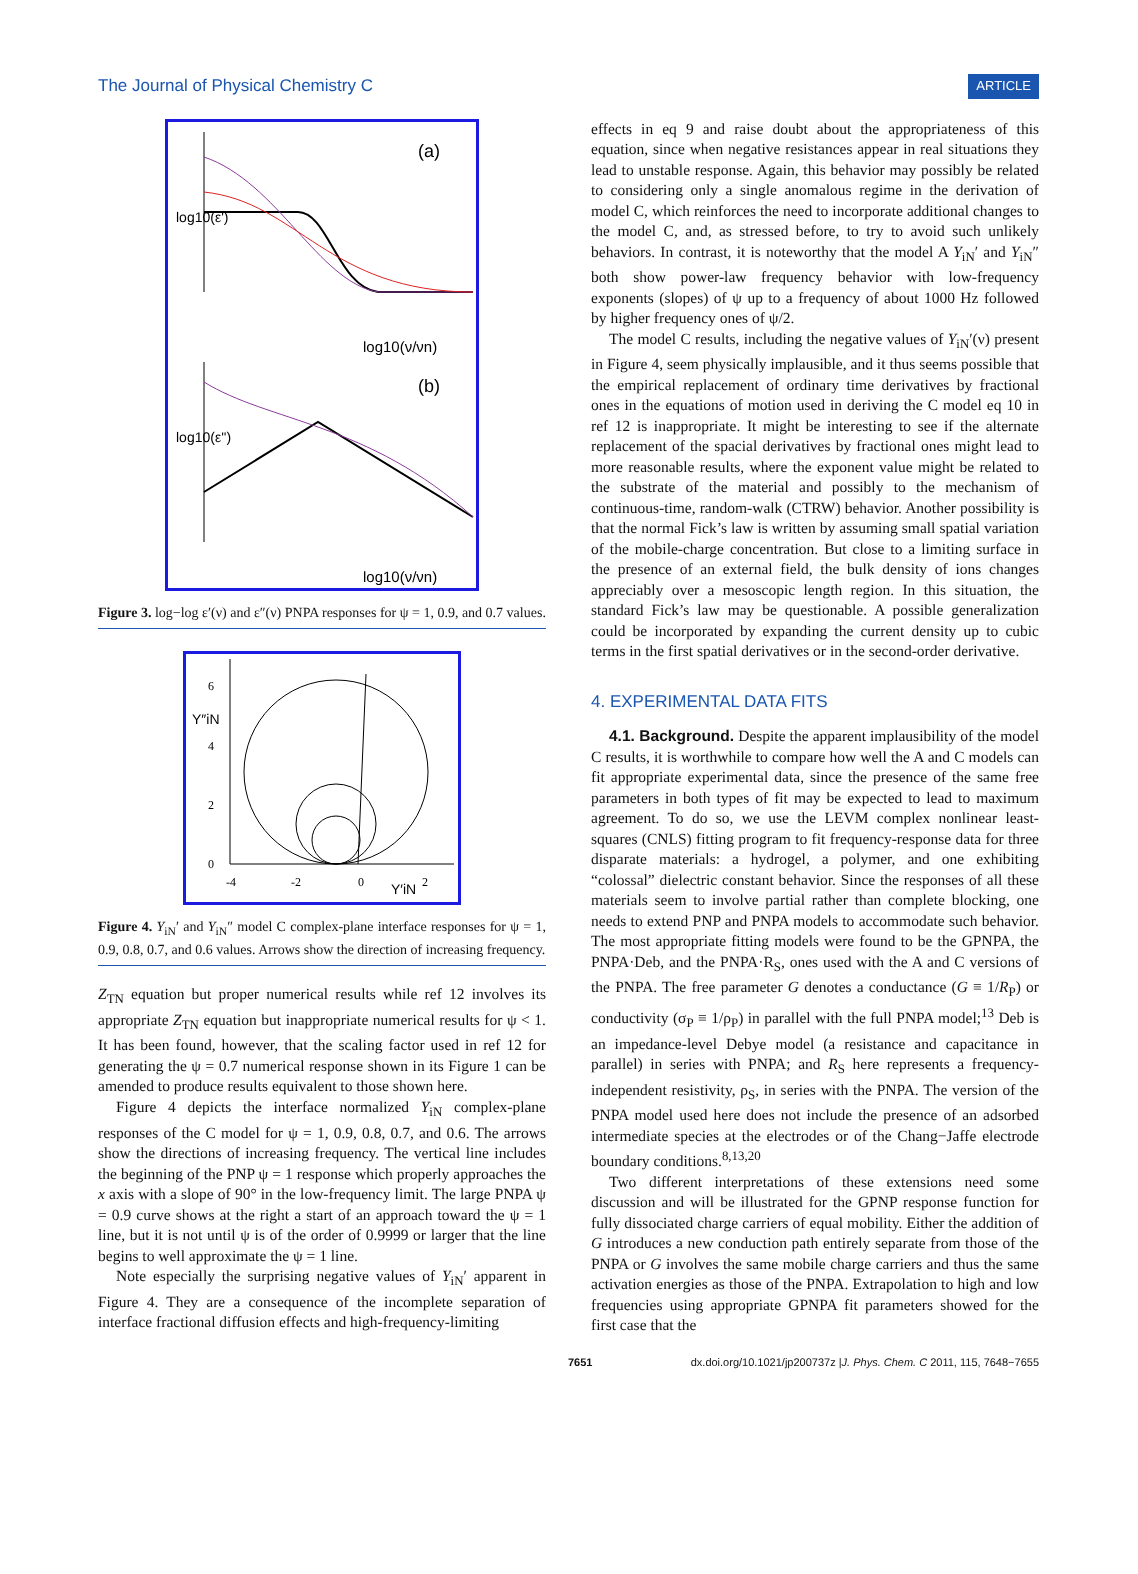The Journal of Physical Chemistry C ARTICLE
(a)
log10(ν/νn)
(b)
log10(ν/νn)
log10(ε')
log10(ε'')
Figure 3. log−log ε′(ν) and ε″(ν) PNPA responses for ψ = 1, 0.9, and 0.7 values.
Y″iN
Y′iN
6
4
2
0
-4
-2
0
2
Figure 4. Y<sub>iN</sub>′ and Y<sub>iN</sub>″ model C complex-plane interface responses for ψ = 1, 0.9, 0.8, 0.7, and 0.6 values. Arrows show the direction of increasing frequency.
Z<sub>TN</sub> equation but proper numerical results while ref 12 involves its appropriate Z<sub>TN</sub> equation but inappropriate numerical results for ψ < 1. It has been found, however, that the scaling factor used in ref 12 for generating the ψ = 0.7 numerical response shown in its Figure 1 can be amended to produce results equivalent to those shown here.
Figure 4 depicts the interface normalized Y<sub>iN</sub> complex-plane responses of the C model for ψ = 1, 0.9, 0.8, 0.7, and 0.6. The arrows show the directions of increasing frequency. The vertical line includes the beginning of the PNP ψ = 1 response which properly approaches the x axis with a slope of 90° in the low-frequency limit. The large PNPA ψ = 0.9 curve shows at the right a start of an approach toward the ψ = 1 line, but it is not until ψ is of the order of 0.9999 or larger that the line begins to well approximate the ψ = 1 line.
Note especially the surprising negative values of Y<sub>iN</sub>′ apparent in Figure 4. They are a consequence of the incomplete separation of interface fractional diffusion effects and high-frequency-limiting
effects in eq 9 and raise doubt about the appropriateness of this equation, since when negative resistances appear in real situations they lead to unstable response. Again, this behavior may possibly be related to considering only a single anomalous regime in the derivation of model C, which reinforces the need to incorporate additional changes to the model C, and, as stressed before, to try to avoid such unlikely behaviors. In contrast, it is noteworthy that the model A Y<sub>iN</sub>′ and Y<sub>iN</sub>″ both show power-law frequency behavior with low-frequency exponents (slopes) of ψ up to a frequency of about 1000 Hz followed by higher frequency ones of ψ/2.
The model C results, including the negative values of Y<sub>iN</sub>′(ν) present in Figure 4, seem physically implausible, and it thus seems possible that the empirical replacement of ordinary time derivatives by fractional ones in the equations of motion used in deriving the C model eq 10 in ref 12 is inappropriate. It might be interesting to see if the alternate replacement of the spacial derivatives by fractional ones might lead to more reasonable results, where the exponent value might be related to the substrate of the material and possibly to the mechanism of continuous-time, random-walk (CTRW) behavior. Another possibility is that the normal Fick’s law is written by assuming small spatial variation of the mobile-charge concentration. But close to a limiting surface in the presence of an external field, the bulk density of ions changes appreciably over a mesoscopic length region. In this situation, the standard Fick’s law may be questionable. A possible generalization could be incorporated by expanding the current density up to cubic terms in the first spatial derivatives or in the second-order derivative.
4. EXPERIMENTAL DATA FITS
4.1. Background. Despite the apparent implausibility of the model C results, it is worthwhile to compare how well the A and C models can fit appropriate experimental data, since the presence of the same free parameters in both types of fit may be expected to lead to maximum agreement. To do so, we use the LEVM complex nonlinear least-squares (CNLS) fitting program to fit frequency-response data for three disparate materials: a hydrogel, a polymer, and one exhibiting “colossal” dielectric constant behavior. Since the responses of all these materials seem to involve partial rather than complete blocking, one needs to extend PNP and PNPA models to accommodate such behavior. The most appropriate fitting models were found to be the GPNPA, the PNPA·Deb, and the PNPA·R<sub>S</sub>, ones used with the A and C versions of the PNPA. The free parameter G denotes a conductance (G ≡ 1/R<sub>P</sub>) or conductivity (σ<sub>P</sub> ≡ 1/ρ<sub>P</sub>) in parallel with the full PNPA model;<sup>13</sup> Deb is an impedance-level Debye model (a resistance and capacitance in parallel) in series with PNPA; and R<sub>S</sub> here represents a frequency-independent resistivity, ρ<sub>S</sub>, in series with the PNPA. The version of the PNPA model used here does not include the presence of an adsorbed intermediate species at the electrodes or of the Chang−Jaffe electrode boundary conditions.<sup>8,13,20</sup>
Two different interpretations of these extensions need some discussion and will be illustrated for the GPNP response function for fully dissociated charge carriers of equal mobility. Either the addition of G introduces a new conduction path entirely separate from those of the PNPA or G involves the same mobile charge carriers and thus the same activation energies as those of the PNPA. Extrapolation to high and low frequencies using appropriate GPNPA fit parameters showed for the first case that the
7651 dx.doi.org/10.1021/jp200737z |J. Phys. Chem. C 2011, 115, 7648−7655